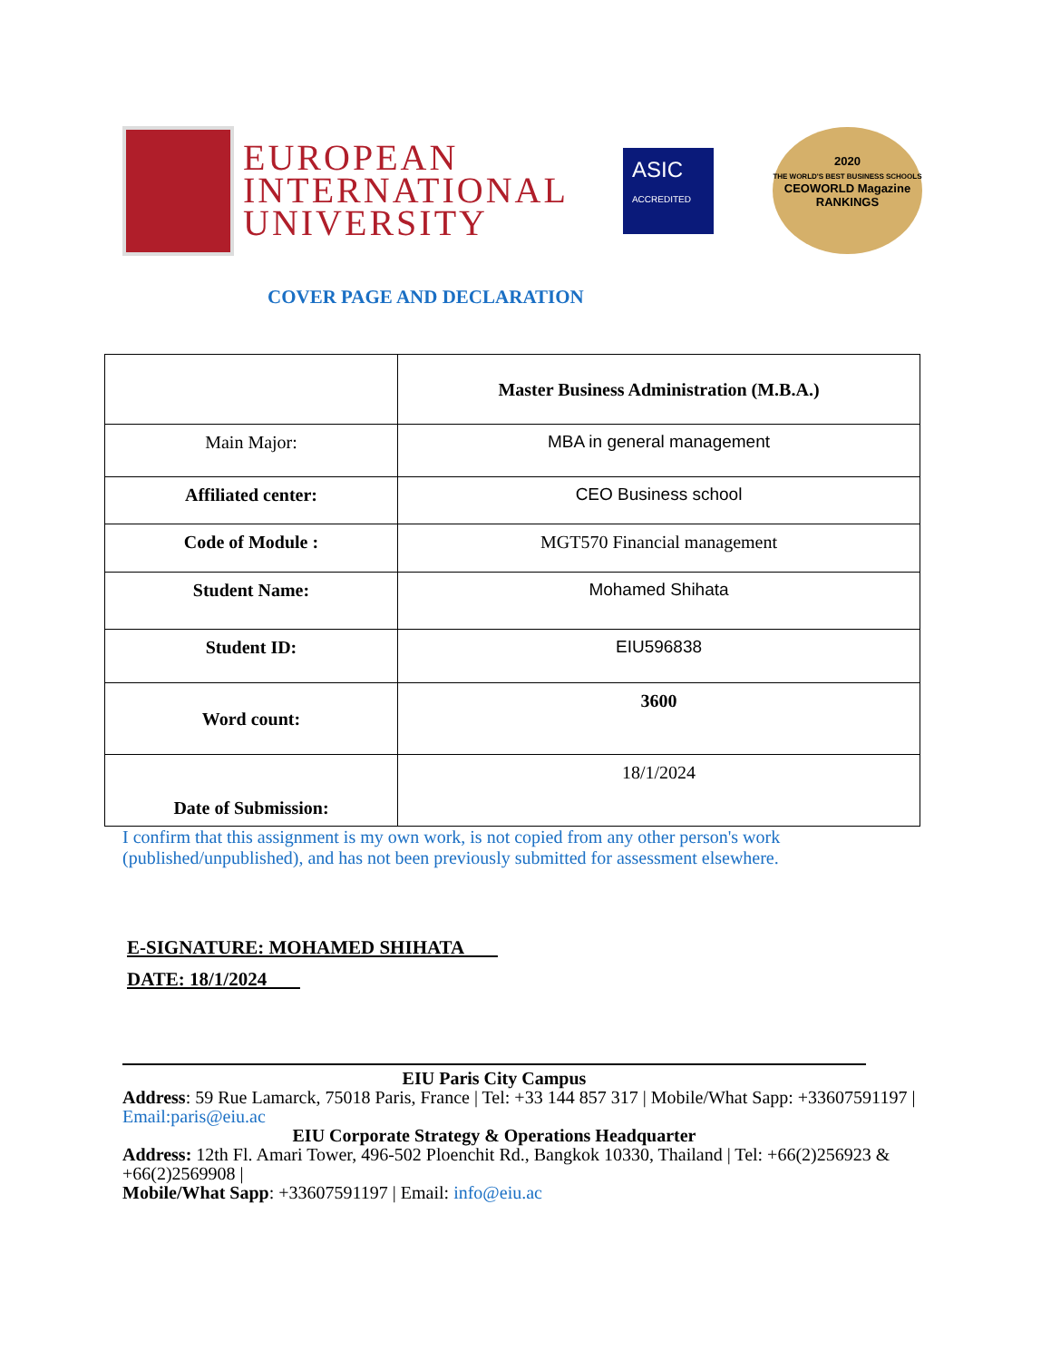EUROPEAN
INTERNATIONAL
UNIVERSITY
ASIC
ACCREDITED
2020
THE WORLD'S BEST BUSINESS SCHOOLS
CEOWORLD Magazine
RANKINGS
COVER PAGE AND DECLARATION
| | Master Business Administration (M.B.A.) |
| Main Major: | MBA in general management |
| Affiliated center: | CEO Business school |
| Code of Module : | MGT570 Financial management |
| Student Name: | Mohamed Shihata |
| Student ID: | EIU596838 |
| Word count: | 3600 |
| Date of Submission: | 18/1/2024 |
I confirm that this assignment is my own work, is not copied from any other person's work (published/unpublished), and has not been previously submitted for assessment elsewhere.
E-SIGNATURE: MOHAMED SHIHATA
DATE: 18/1/2024
EIU Paris City Campus
Address: 59 Rue Lamarck, 75018 Paris, France | Tel: +33 144 857 317 | Mobile/What Sapp: +33607591197 | Email:paris@eiu.ac
EIU Corporate Strategy & Operations Headquarter
Address: 12th Fl. Amari Tower, 496-502 Ploenchit Rd., Bangkok 10330, Thailand | Tel: +66(2)256923 & +66(2)2569908 |
Mobile/What Sapp: +33607591197 | Email: info@eiu.ac